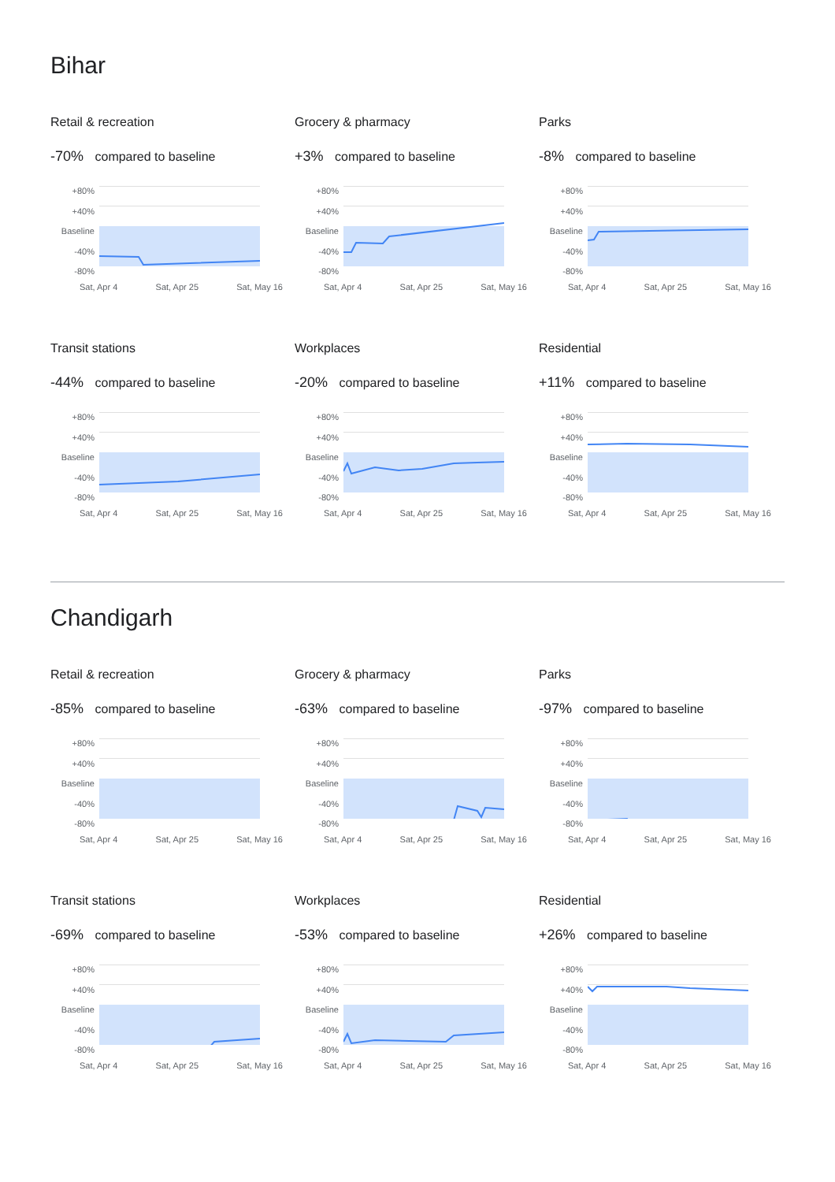Bihar
Retail & recreation
-70% compared to baseline
+80%
+40%
Baseline
-40%
-80%
Sat, Apr 4 Sat, Apr 25 Sat, May 16
Grocery & pharmacy
+3% compared to baseline
+80%
+40%
Baseline
-40%
-80%
Sat, Apr 4 Sat, Apr 25 Sat, May 16
Parks
-8% compared to baseline
+80%
+40%
Baseline
-40%
-80%
Sat, Apr 4 Sat, Apr 25 Sat, May 16
Transit stations
-44% compared to baseline
+80%
+40%
Baseline
-40%
-80%
Sat, Apr 4 Sat, Apr 25 Sat, May 16
Workplaces
-20% compared to baseline
+80%
+40%
Baseline
-40%
-80%
Sat, Apr 4 Sat, Apr 25 Sat, May 16
Residential
+11% compared to baseline
+80%
+40%
Baseline
-40%
-80%
Sat, Apr 4 Sat, Apr 25 Sat, May 16
Chandigarh
Retail & recreation
-85% compared to baseline
+80%
+40%
Baseline
-40%
-80%
Sat, Apr 4 Sat, Apr 25 Sat, May 16
Grocery & pharmacy
-63% compared to baseline
+80%
+40%
Baseline
-40%
-80%
Sat, Apr 4 Sat, Apr 25 Sat, May 16
Parks
-97% compared to baseline
+80%
+40%
Baseline
-40%
-80%
Sat, Apr 4 Sat, Apr 25 Sat, May 16
Transit stations
-69% compared to baseline
+80%
+40%
Baseline
-40%
-80%
Sat, Apr 4 Sat, Apr 25 Sat, May 16
Workplaces
-53% compared to baseline
+80%
+40%
Baseline
-40%
-80%
Sat, Apr 4 Sat, Apr 25 Sat, May 16
Residential
+26% compared to baseline
+80%
+40%
Baseline
-40%
-80%
Sat, Apr 4 Sat, Apr 25 Sat, May 16